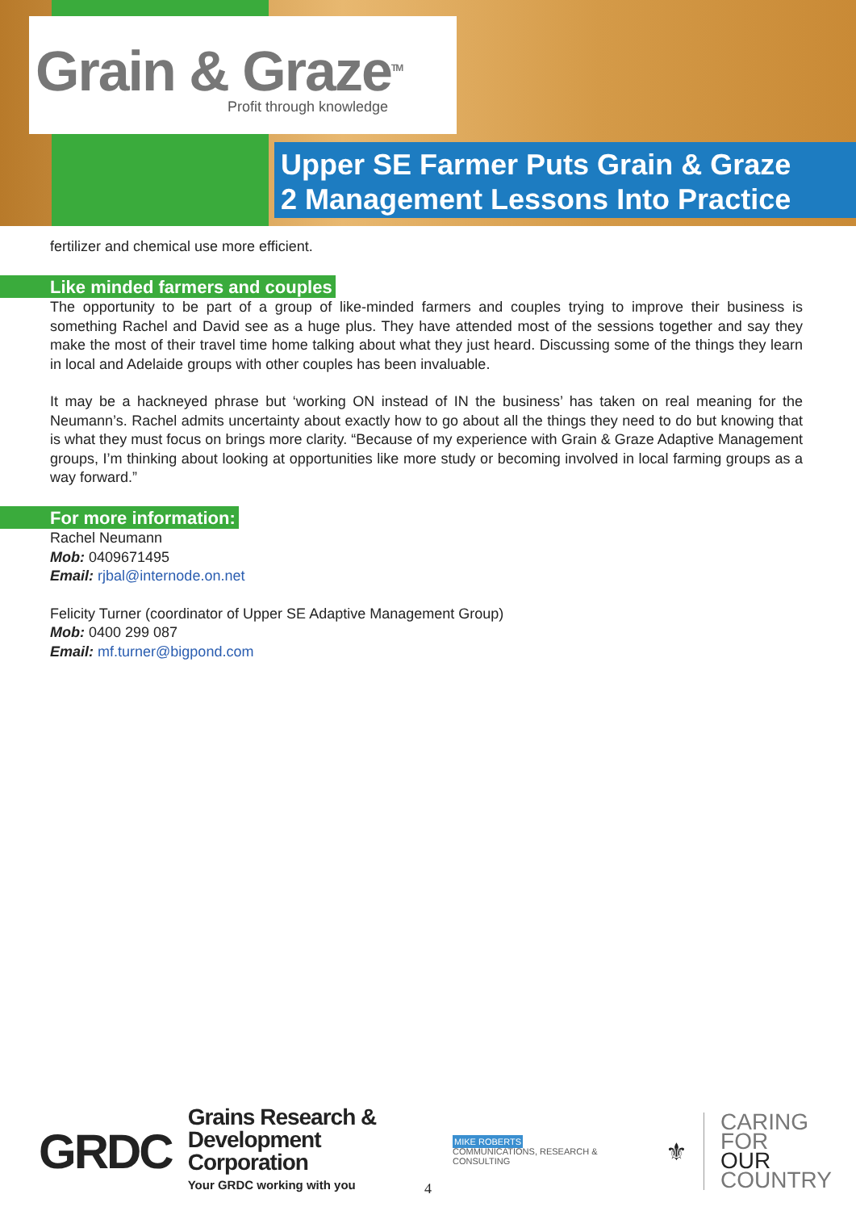Grain & Graze<sup>TM</sup>
Profit through knowledge
Upper SE Farmer Puts Grain & Graze
2 Management Lessons Into Practice
fertilizer and chemical use more efficient.
Like minded farmers and couples
The opportunity to be part of a group of like-minded farmers and couples trying to improve their business is something Rachel and David see as a huge plus. They have attended most of the sessions together and say they make the most of their travel time home talking about what they just heard. Discussing some of the things they learn in local and Adelaide groups with other couples has been invaluable.
It may be a hackneyed phrase but ‘working ON instead of IN the business’ has taken on real meaning for the Neumann’s. Rachel admits uncertainty about exactly how to go about all the things they need to do but knowing that is what they must focus on brings more clarity. “Because of my experience with Grain & Graze Adaptive Management groups, I’m thinking about looking at opportunities like more study or becoming involved in local farming groups as a way forward.”
For more information:
Rachel Neumann
Mob: 0409671495
Email: rjbal@internode.on.net
Felicity Turner (coordinator of Upper SE Adaptive Management Group)
Mob: 0400 299 087
Email: mf.turner@bigpond.com
GRDC
Grains Research &
Development Corporation
Your GRDC working with you
MIKE ROBERTS
COMMUNICATIONS, RESEARCH & CONSULTING
⚜
CARING
FOR
OUR
COUNTRY
4